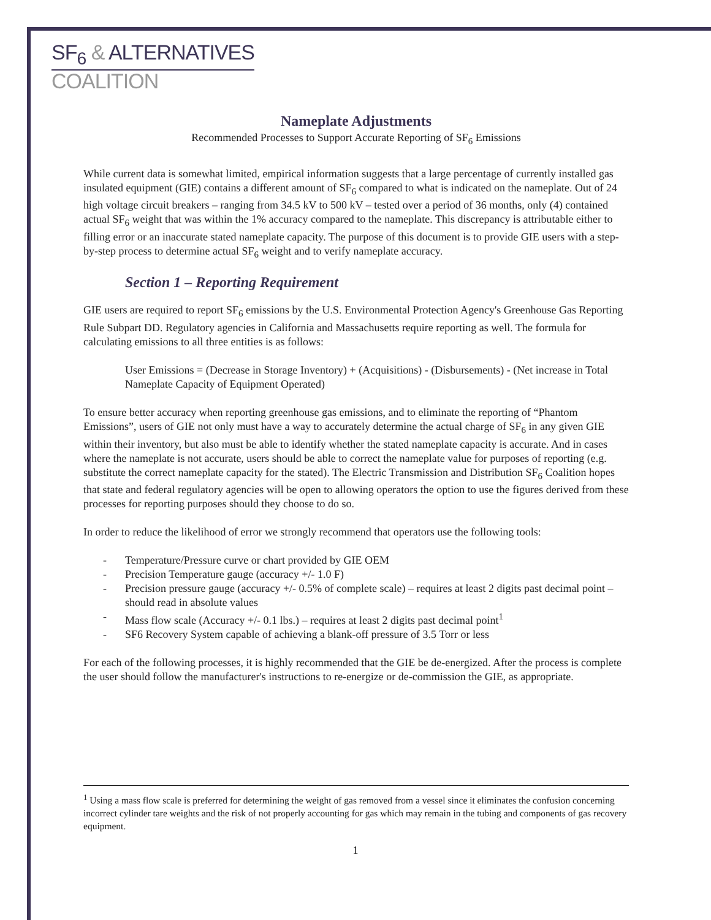SF<sub>6</sub> & ALTERNATIVES
COALITION
Nameplate Adjustments
Recommended Processes to Support Accurate Reporting of SF<sub>6</sub> Emissions
While current data is somewhat limited, empirical information suggests that a large percentage of currently installed gas insulated equipment (GIE) contains a different amount of SF<sub>6</sub> compared to what is indicated on the nameplate. Out of 24 high voltage circuit breakers – ranging from 34.5 kV to 500 kV – tested over a period of 36 months, only (4) contained actual SF<sub>6</sub> weight that was within the 1% accuracy compared to the nameplate. This discrepancy is attributable either to filling error or an inaccurate stated nameplate capacity. The purpose of this document is to provide GIE users with a step-by-step process to determine actual SF<sub>6</sub> weight and to verify nameplate accuracy.
Section 1 – Reporting Requirement
GIE users are required to report SF<sub>6</sub> emissions by the U.S. Environmental Protection Agency's Greenhouse Gas Reporting Rule Subpart DD. Regulatory agencies in California and Massachusetts require reporting as well. The formula for calculating emissions to all three entities is as follows:
User Emissions = (Decrease in Storage Inventory) + (Acquisitions) - (Disbursements) - (Net increase in Total Nameplate Capacity of Equipment Operated)
To ensure better accuracy when reporting greenhouse gas emissions, and to eliminate the reporting of “Phantom Emissions”, users of GIE not only must have a way to accurately determine the actual charge of SF<sub>6</sub> in any given GIE within their inventory, but also must be able to identify whether the stated nameplate capacity is accurate. And in cases where the nameplate is not accurate, users should be able to correct the nameplate value for purposes of reporting (e.g. substitute the correct nameplate capacity for the stated). The Electric Transmission and Distribution SF<sub>6</sub> Coalition hopes that state and federal regulatory agencies will be open to allowing operators the option to use the figures derived from these processes for reporting purposes should they choose to do so.
In order to reduce the likelihood of error we strongly recommend that operators use the following tools:
- Temperature/Pressure curve or chart provided by GIE OEM
- Precision Temperature gauge (accuracy +/- 1.0 F)
- Precision pressure gauge (accuracy +/- 0.5% of complete scale) – requires at least 2 digits past decimal point – should read in absolute values
- Mass flow scale (Accuracy +/- 0.1 lbs.) – requires at least 2 digits past decimal point<sup>1</sup>
- SF6 Recovery System capable of achieving a blank-off pressure of 3.5 Torr or less
For each of the following processes, it is highly recommended that the GIE be de-energized. After the process is complete the user should follow the manufacturer's instructions to re-energize or de-commission the GIE, as appropriate.
<sup>1</sup> Using a mass flow scale is preferred for determining the weight of gas removed from a vessel since it eliminates the confusion concerning incorrect cylinder tare weights and the risk of not properly accounting for gas which may remain in the tubing and components of gas recovery equipment.
1